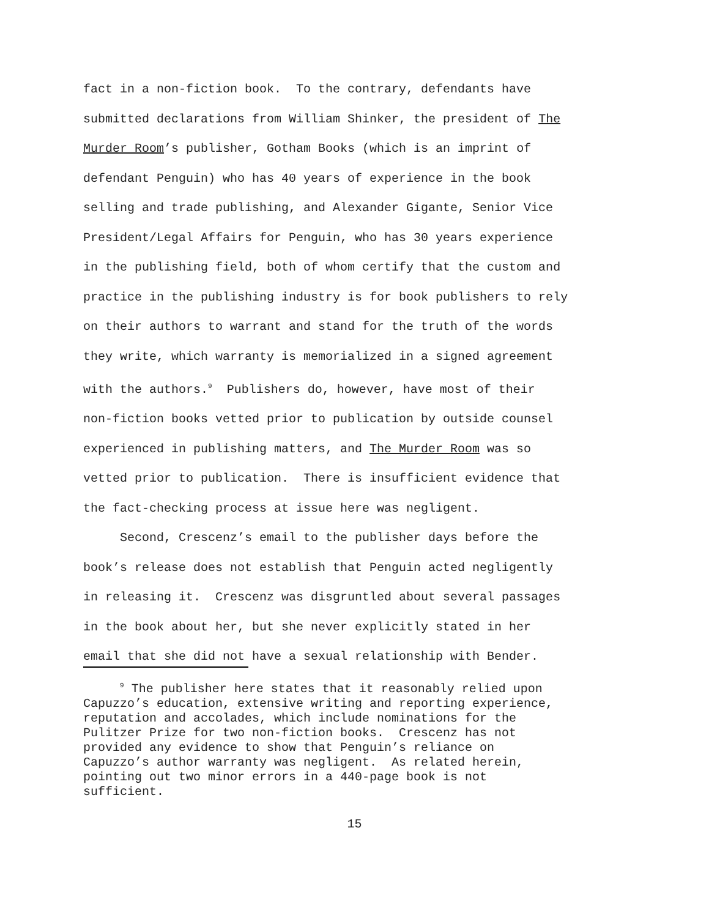fact in a non-fiction book. To the contrary, defendants have submitted declarations from William Shinker, the president of The Murder Room’s publisher, Gotham Books (which is an imprint of defendant Penguin) who has 40 years of experience in the book selling and trade publishing, and Alexander Gigante, Senior Vice President/Legal Affairs for Penguin, who has 30 years experience in the publishing field, both of whom certify that the custom and practice in the publishing industry is for book publishers to rely on their authors to warrant and stand for the truth of the words they write, which warranty is memorialized in a signed agreement with the authors.<sup>9</sup> Publishers do, however, have most of their non-fiction books vetted prior to publication by outside counsel experienced in publishing matters, and The Murder Room was so vetted prior to publication. There is insufficient evidence that the fact-checking process at issue here was negligent. Second, Crescenz’s email to the publisher days before the book’s release does not establish that Penguin acted negligently in releasing it. Crescenz was disgruntled about several passages in the book about her, but she never explicitly stated in her email that she did not have a sexual relationship with Bender.
<sup>9</sup> The publisher here states that it reasonably relied upon Capuzzo’s education, extensive writing and reporting experience, reputation and accolades, which include nominations for the Pulitzer Prize for two non-fiction books. Crescenz has not provided any evidence to show that Penguin’s reliance on Capuzzo’s author warranty was negligent. As related herein, pointing out two minor errors in a 440-page book is not sufficient.
15